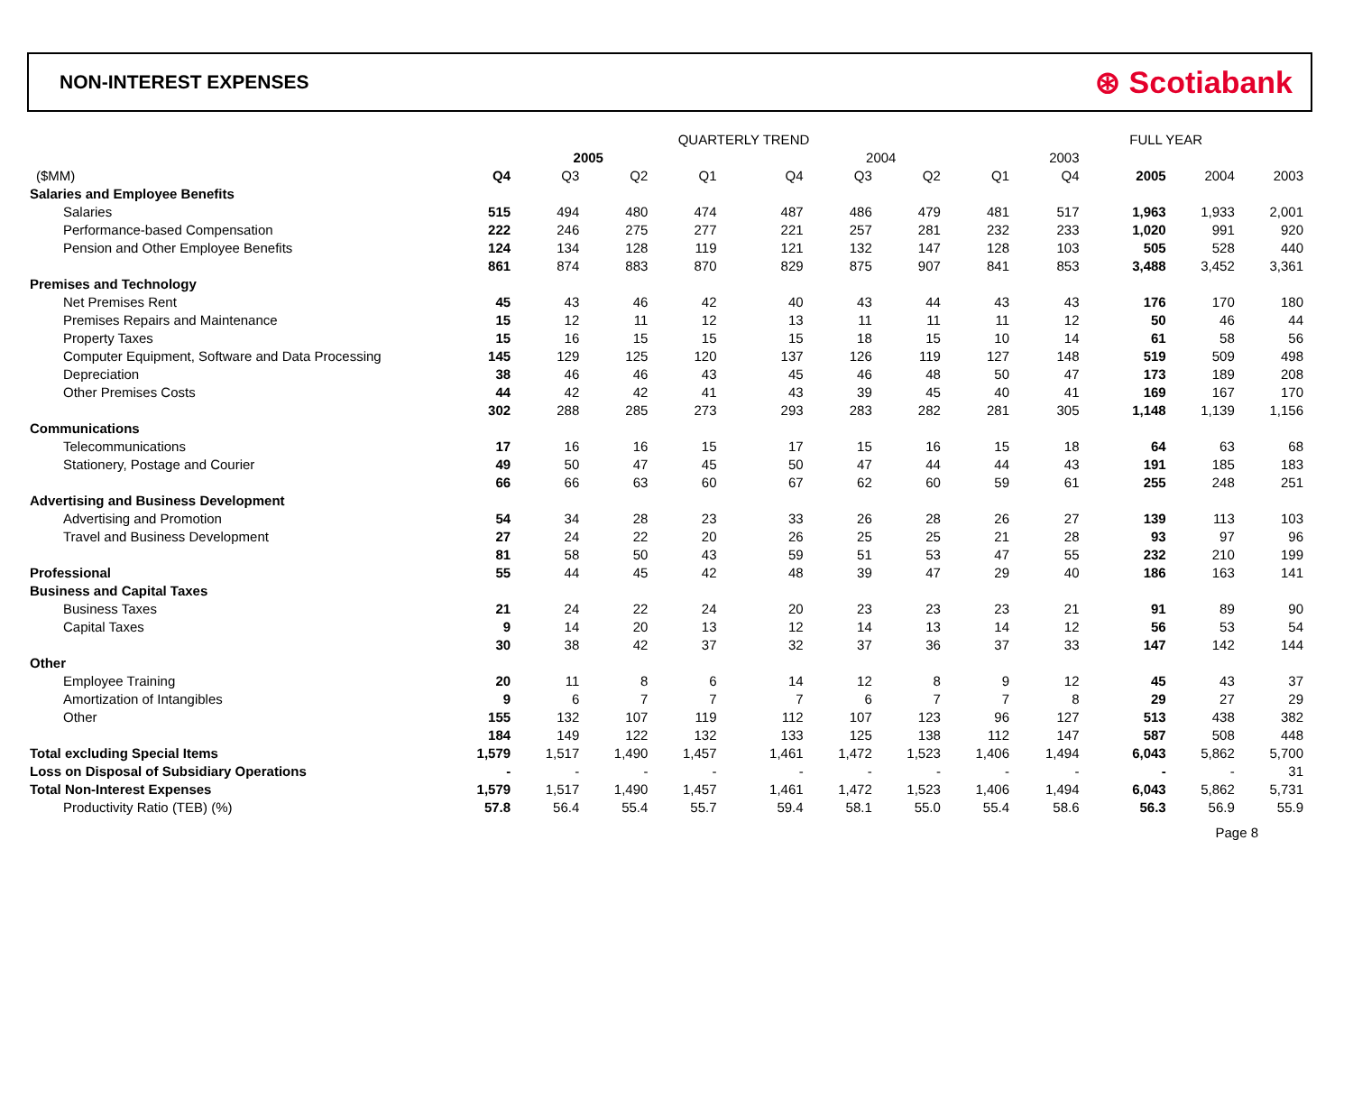NON-INTEREST EXPENSES
⊛ Scotiabank
| | QUARTERLY TREND | | | | | | | | | | | FULL YEAR | | | |
| --- | --- | --- | --- | --- | --- | --- | --- | --- | --- | --- | --- | --- | --- | --- | --- |
| | 2005 | | | | | 2004 | | | | | 2003 | | | | |
| ($MM) | Q4 | Q3 | Q2 | Q1 | | Q4 | Q3 | Q2 | Q1 | | Q4 | | 2005 | 2004 | 2003 |
| Salaries and Employee Benefits | | | | | | | | | | | | | | | |
| Salaries | 515 | 494 | 480 | 474 | | 487 | 486 | 479 | 481 | | 517 | | 1,963 | 1,933 | 2,001 |
| Performance-based Compensation | 222 | 246 | 275 | 277 | | 221 | 257 | 281 | 232 | | 233 | | 1,020 | 991 | 920 |
| Pension and Other Employee Benefits | 124 | 134 | 128 | 119 | | 121 | 132 | 147 | 128 | | 103 | | 505 | 528 | 440 |
| | 861 | 874 | 883 | 870 | | 829 | 875 | 907 | 841 | | 853 | | 3,488 | 3,452 | 3,361 |
| Premises and Technology | | | | | | | | | | | | | | | |
| Net Premises Rent | 45 | 43 | 46 | 42 | | 40 | 43 | 44 | 43 | | 43 | | 176 | 170 | 180 |
| Premises Repairs and Maintenance | 15 | 12 | 11 | 12 | | 13 | 11 | 11 | 11 | | 12 | | 50 | 46 | 44 |
| Property Taxes | 15 | 16 | 15 | 15 | | 15 | 18 | 15 | 10 | | 14 | | 61 | 58 | 56 |
| Computer Equipment, Software and Data Processing | 145 | 129 | 125 | 120 | | 137 | 126 | 119 | 127 | | 148 | | 519 | 509 | 498 |
| Depreciation | 38 | 46 | 46 | 43 | | 45 | 46 | 48 | 50 | | 47 | | 173 | 189 | 208 |
| Other Premises Costs | 44 | 42 | 42 | 41 | | 43 | 39 | 45 | 40 | | 41 | | 169 | 167 | 170 |
| | 302 | 288 | 285 | 273 | | 293 | 283 | 282 | 281 | | 305 | | 1,148 | 1,139 | 1,156 |
| Communications | | | | | | | | | | | | | | | |
| Telecommunications | 17 | 16 | 16 | 15 | | 17 | 15 | 16 | 15 | | 18 | | 64 | 63 | 68 |
| Stationery, Postage and Courier | 49 | 50 | 47 | 45 | | 50 | 47 | 44 | 44 | | 43 | | 191 | 185 | 183 |
| | 66 | 66 | 63 | 60 | | 67 | 62 | 60 | 59 | | 61 | | 255 | 248 | 251 |
| Advertising and Business Development | | | | | | | | | | | | | | | |
| Advertising and Promotion | 54 | 34 | 28 | 23 | | 33 | 26 | 28 | 26 | | 27 | | 139 | 113 | 103 |
| Travel and Business Development | 27 | 24 | 22 | 20 | | 26 | 25 | 25 | 21 | | 28 | | 93 | 97 | 96 |
| | 81 | 58 | 50 | 43 | | 59 | 51 | 53 | 47 | | 55 | | 232 | 210 | 199 |
| Professional | 55 | 44 | 45 | 42 | | 48 | 39 | 47 | 29 | | 40 | | 186 | 163 | 141 |
| Business and Capital Taxes | | | | | | | | | | | | | | | |
| Business Taxes | 21 | 24 | 22 | 24 | | 20 | 23 | 23 | 23 | | 21 | | 91 | 89 | 90 |
| Capital Taxes | 9 | 14 | 20 | 13 | | 12 | 14 | 13 | 14 | | 12 | | 56 | 53 | 54 |
| | 30 | 38 | 42 | 37 | | 32 | 37 | 36 | 37 | | 33 | | 147 | 142 | 144 |
| Other | | | | | | | | | | | | | | | |
| Employee Training | 20 | 11 | 8 | 6 | | 14 | 12 | 8 | 9 | | 12 | | 45 | 43 | 37 |
| Amortization of Intangibles | 9 | 6 | 7 | 7 | | 7 | 6 | 7 | 7 | | 8 | | 29 | 27 | 29 |
| Other | 155 | 132 | 107 | 119 | | 112 | 107 | 123 | 96 | | 127 | | 513 | 438 | 382 |
| | 184 | 149 | 122 | 132 | | 133 | 125 | 138 | 112 | | 147 | | 587 | 508 | 448 |
| Total excluding Special Items | 1,579 | 1,517 | 1,490 | 1,457 | | 1,461 | 1,472 | 1,523 | 1,406 | | 1,494 | | 6,043 | 5,862 | 5,700 |
| Loss on Disposal of Subsidiary Operations | - | - | - | - | | - | - | - | - | | - | | - | - | 31 |
| Total Non-Interest Expenses | 1,579 | 1,517 | 1,490 | 1,457 | | 1,461 | 1,472 | 1,523 | 1,406 | | 1,494 | | 6,043 | 5,862 | 5,731 |
| Productivity Ratio (TEB) (%) | 57.8 | 56.4 | 55.4 | 55.7 | | 59.4 | 58.1 | 55.0 | 55.4 | | 58.6 | | 56.3 | 56.9 | 55.9 |
Page 8